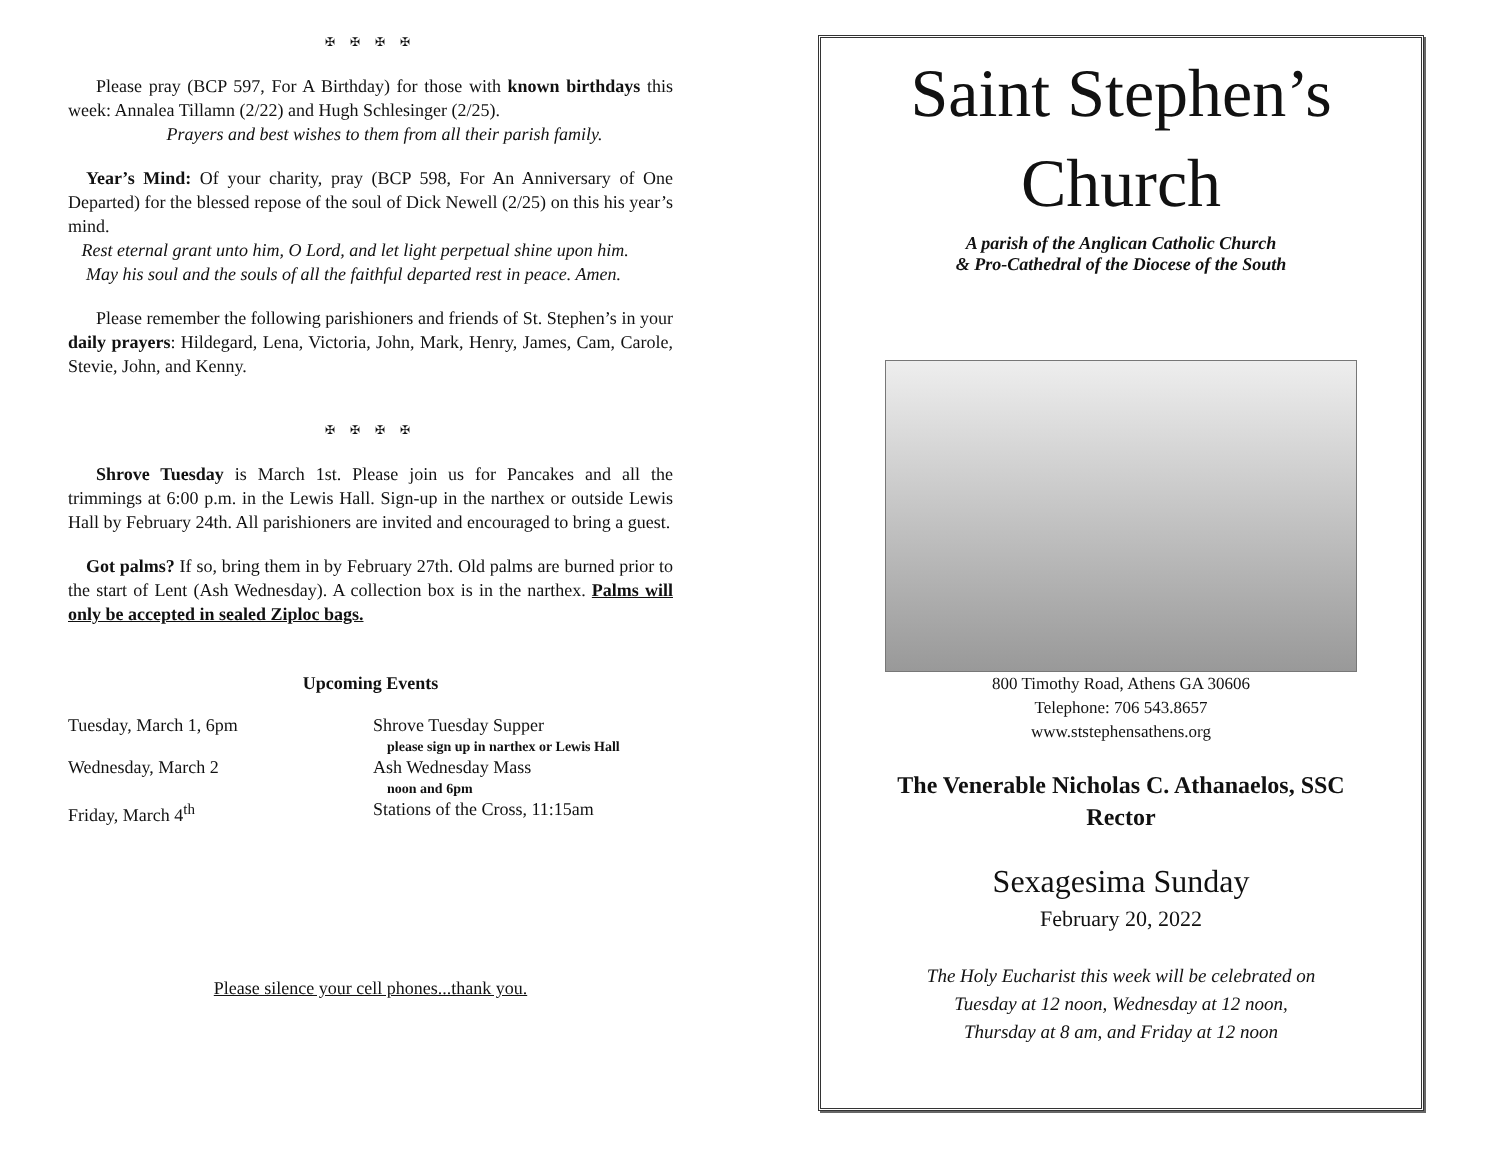✠ ✠ ✠ ✠
Please pray (BCP 597, For A Birthday) for those with known birthdays this week: Annalea Tillamn (2/22) and Hugh Schlesinger (2/25).
Prayers and best wishes to them from all their parish family.
Year’s Mind: Of your charity, pray (BCP 598, For An Anniversary of One Departed) for the blessed repose of the soul of Dick Newell (2/25) on this his year’s mind.
Rest eternal grant unto him, O Lord, and let light perpetual shine upon him.
May his soul and the souls of all the faithful departed rest in peace. Amen.
Please remember the following parishioners and friends of St. Stephen’s in your daily prayers: Hildegard, Lena, Victoria, John, Mark, Henry, James, Cam, Carole, Stevie, John, and Kenny.
✠ ✠ ✠ ✠
Shrove Tuesday is March 1st. Please join us for Pancakes and all the trimmings at 6:00 p.m. in the Lewis Hall. Sign-up in the narthex or outside Lewis Hall by February 24th. All parishioners are invited and encouraged to bring a guest.
Got palms? If so, bring them in by February 27th. Old palms are burned prior to the start of Lent (Ash Wednesday). A collection box is in the narthex. Palms will only be accepted in sealed Ziploc bags.
Upcoming Events
Tuesday, March 1, 6pm Shrove Tuesday Supper
please sign up in narthex or Lewis Hall
Wednesday, March 2 Ash Wednesday Mass
noon and 6pm
Friday, March 4<sup>th</sup> Stations of the Cross, 11:15am
Please silence your cell phones...thank you.
Saint Stephen’s
Church
A parish of the Anglican Catholic Church
& Pro-Cathedral of the Diocese of the South
800 Timothy Road, Athens GA 30606
Telephone: 706 543.8657
www.ststephensathens.org
The Venerable Nicholas C. Athanaelos, SSC
Rector
Sexagesima Sunday
February 20, 2022
The Holy Eucharist this week will be celebrated on
Tuesday at 12 noon, Wednesday at 12 noon,
Thursday at 8 am, and Friday at 12 noon